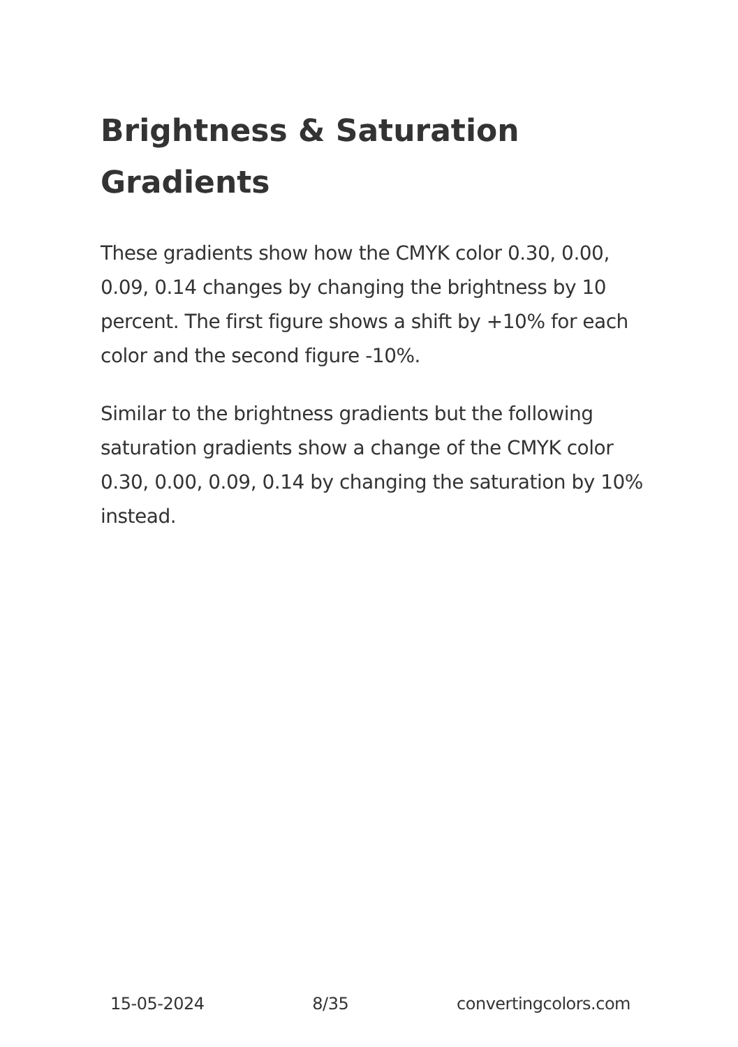Brightness & Saturation Gradients
These gradients show how the CMYK color 0.30, 0.00, 0.09, 0.14 changes by changing the brightness by 10 percent. The first figure shows a shift by +10% for each color and the second figure -10%.
Similar to the brightness gradients but the following saturation gradients show a change of the CMYK color 0.30, 0.00, 0.09, 0.14 by changing the saturation by 10% instead.
15-05-2024 8/35 convertingcolors.com